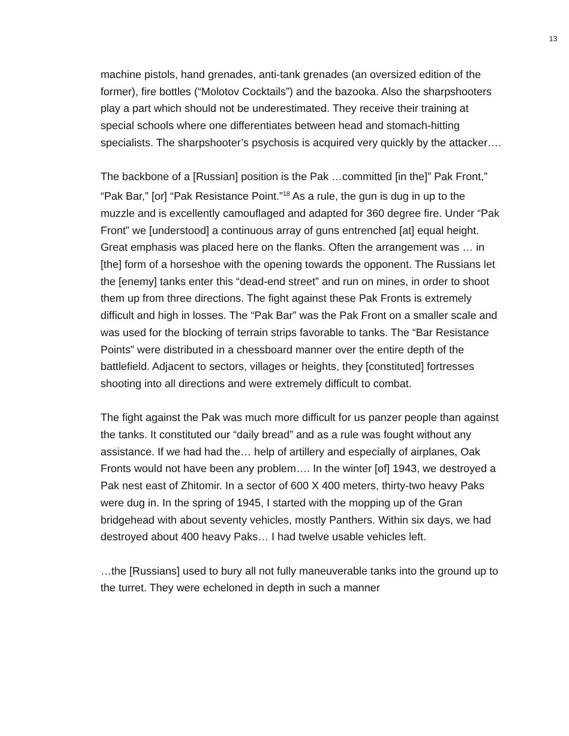13
machine pistols, hand grenades, anti-tank grenades (an oversized edition of the former), fire bottles (“Molotov Cocktails”) and the bazooka. Also the sharpshooters play a part which should not be underestimated. They receive their training at special schools where one differentiates between head and stomach-hitting specialists. The sharpshooter’s psychosis is acquired very quickly by the attacker….
The backbone of a [Russian] position is the Pak …committed [in the]” Pak Front,” “Pak Bar,” [or] “Pak Resistance Point.”<sup>18</sup> As a rule, the gun is dug in up to the muzzle and is excellently camouflaged and adapted for 360 degree fire. Under “Pak Front” we [understood] a continuous array of guns entrenched [at] equal height. Great emphasis was placed here on the flanks. Often the arrangement was … in [the] form of a horseshoe with the opening towards the opponent. The Russians let the [enemy] tanks enter this “dead-end street” and run on mines, in order to shoot them up from three directions. The fight against these Pak Fronts is extremely difficult and high in losses. The “Pak Bar” was the Pak Front on a smaller scale and was used for the blocking of terrain strips favorable to tanks. The “Bar Resistance Points” were distributed in a chessboard manner over the entire depth of the battlefield. Adjacent to sectors, villages or heights, they [constituted] fortresses shooting into all directions and were extremely difficult to combat.
The fight against the Pak was much more difficult for us panzer people than against the tanks. It constituted our “daily bread” and as a rule was fought without any assistance. If we had had the… help of artillery and especially of airplanes, Oak Fronts would not have been any problem…. In the winter [of] 1943, we destroyed a Pak nest east of Zhitomir. In a sector of 600 X 400 meters, thirty-two heavy Paks were dug in. In the spring of 1945, I started with the mopping up of the Gran bridgehead with about seventy vehicles, mostly Panthers. Within six days, we had destroyed about 400 heavy Paks… I had twelve usable vehicles left.
…the [Russians] used to bury all not fully maneuverable tanks into the ground up to the turret. They were echeloned in depth in such a manner